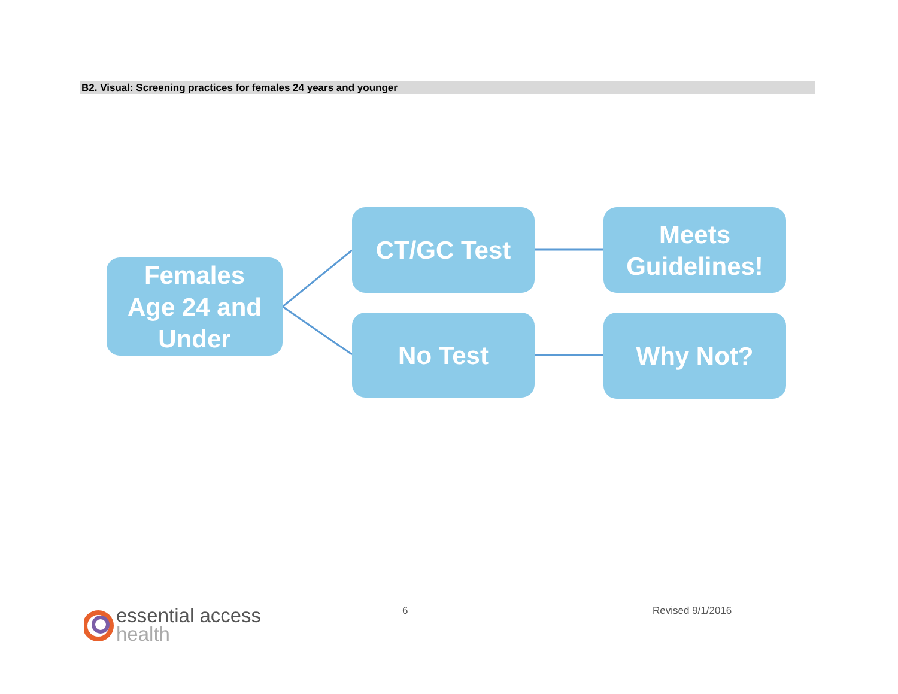B2. Visual: Screening practices for females 24 years and younger
Females
Age 24 and
Under
CT/GC Test
Meets
Guidelines!
No Test Why Not?
essential access
health
6 Revised 9/1/2016